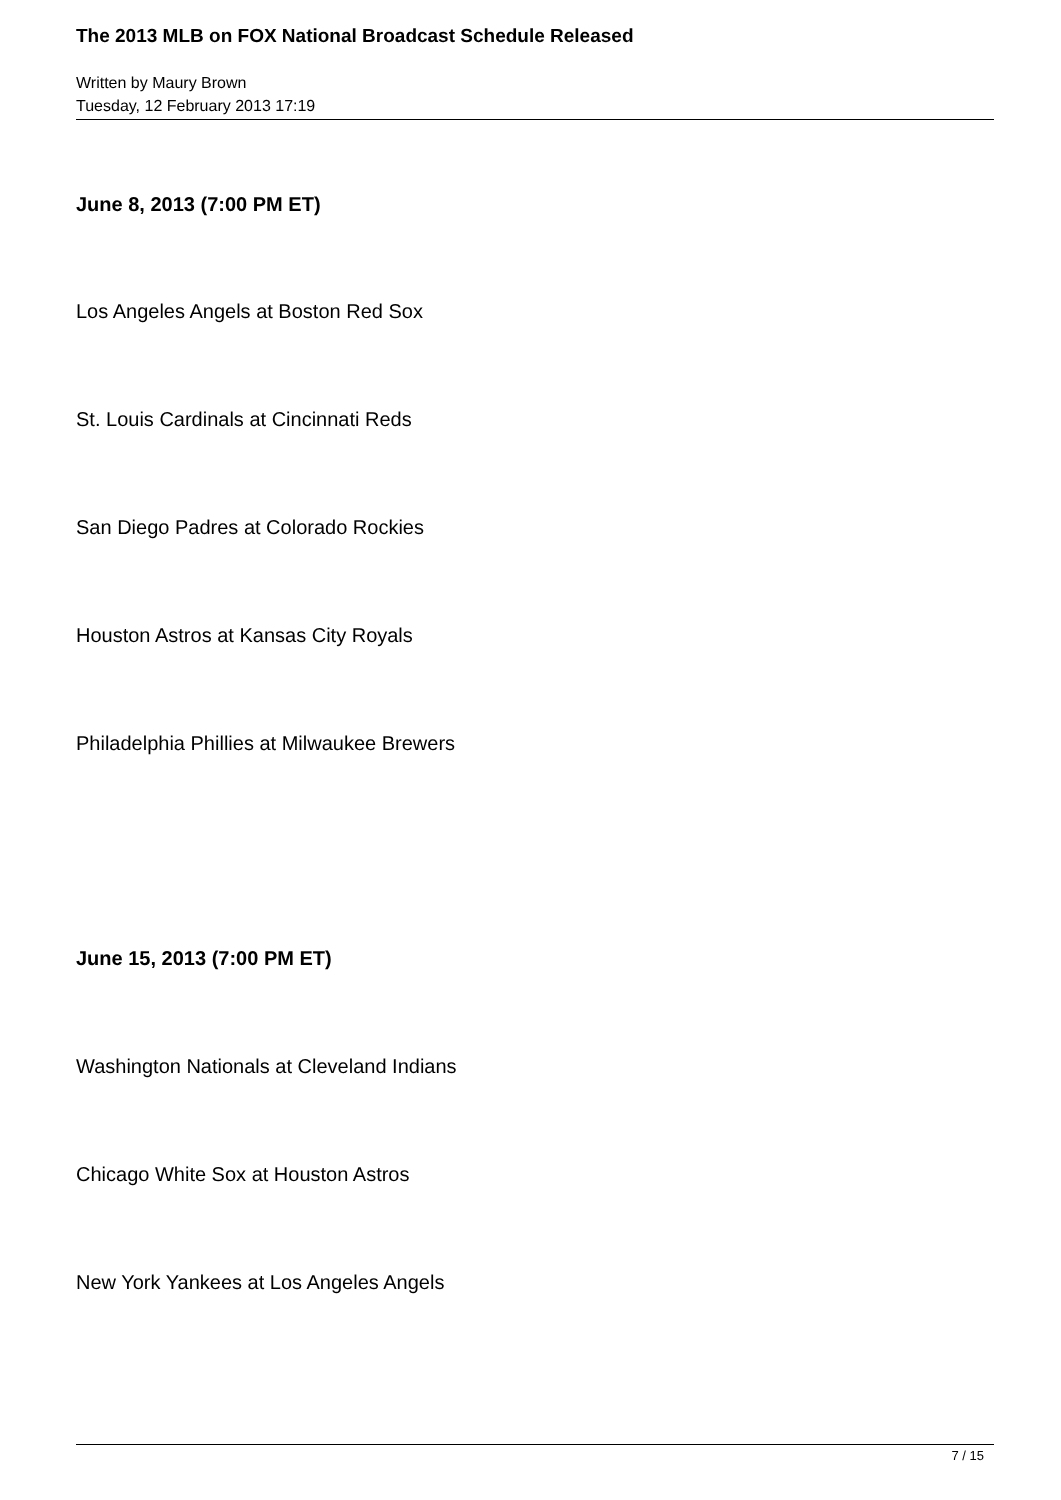The 2013 MLB on FOX National Broadcast Schedule Released
Written by Maury Brown
Tuesday, 12 February 2013 17:19
June 8, 2013 (7:00 PM ET)
Los Angeles Angels at Boston Red Sox
St. Louis Cardinals at Cincinnati Reds
San Diego Padres at Colorado Rockies
Houston Astros at Kansas City Royals
Philadelphia Phillies at Milwaukee Brewers
June 15, 2013 (7:00 PM ET)
Washington Nationals at Cleveland Indians
Chicago White Sox at Houston Astros
New York Yankees at Los Angeles Angels
7 / 15